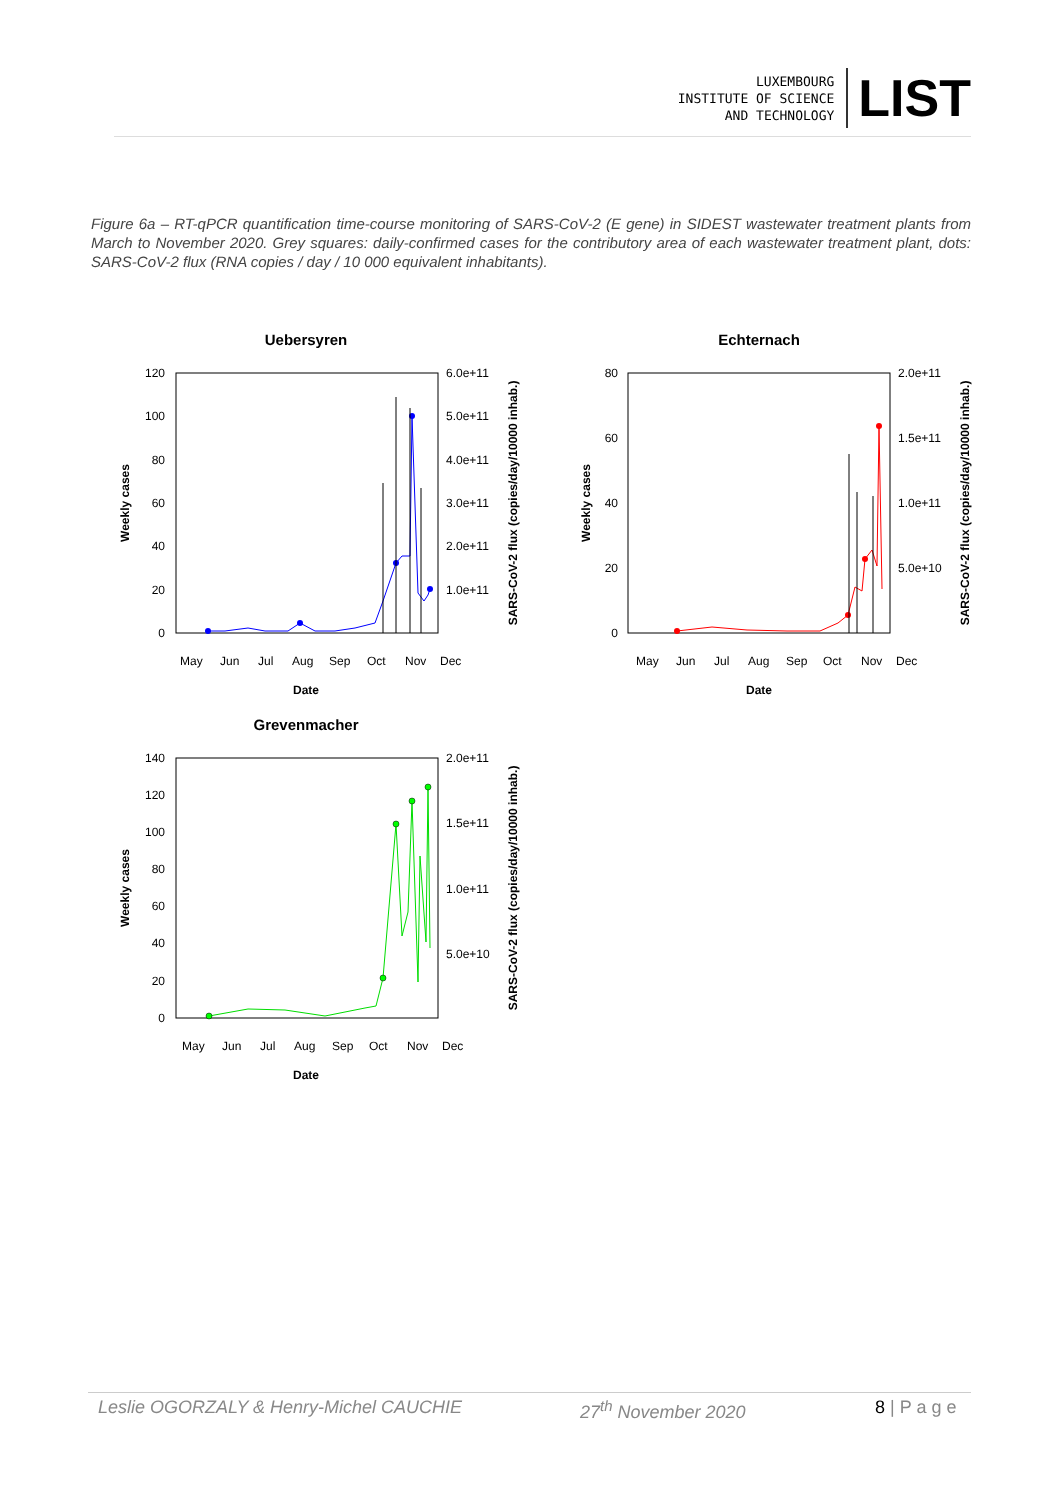LUXEMBOURG
INSTITUTE OF SCIENCE
AND TECHNOLOGY
LIST
Figure 6a – RT-qPCR quantification time-course monitoring of SARS-CoV-2 (E gene) in SIDEST wastewater treatment plants from March to November 2020. Grey squares: daily-confirmed cases for the contributory area of each wastewater treatment plant, dots: SARS-CoV-2 flux (RNA copies / day / 10 000 equivalent inhabitants).
Uebersyren
120
100
80
60
40
20
0
6.0e+11
5.0e+11
4.0e+11
3.0e+11
2.0e+11
1.0e+11
May
Jun
Jul
Aug
Sep
Oct
Nov
Dec
Date
Weekly cases
SARS-CoV-2 flux (copies/day/10000 inhab.)
Echternach
80
60
40
20
0
2.0e+11
1.5e+11
1.0e+11
5.0e+10
May
Jun
Jul
Aug
Sep
Oct
Nov
Dec
Date
Weekly cases
SARS-CoV-2 flux (copies/day/10000 inhab.)
Grevenmacher
140
120
100
80
60
40
20
0
2.0e+11
1.5e+11
1.0e+11
5.0e+10
May
Jun
Jul
Aug
Sep
Oct
Nov
Dec
Date
Weekly cases
SARS-CoV-2 flux (copies/day/10000 inhab.)
Leslie OGORZALY & Henry-Michel CAUCHIE 27<sup>th</sup> November 2020 8 | P a g e